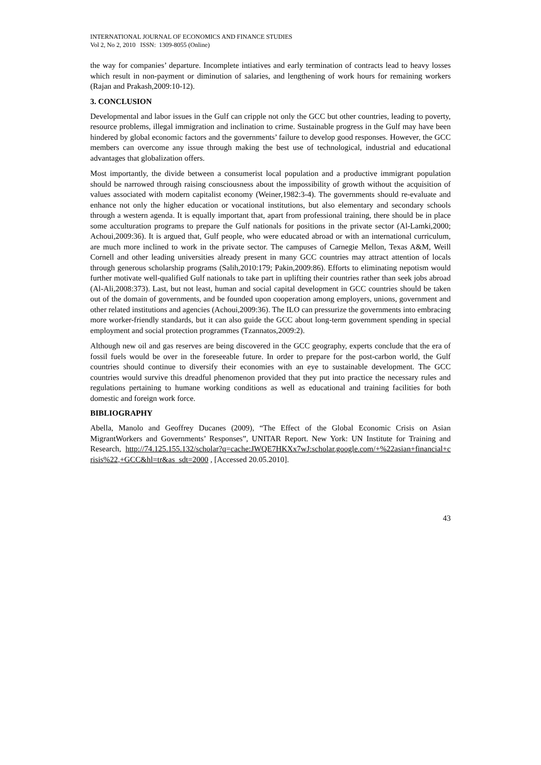INTERNATIONAL JOURNAL OF ECONOMICS AND FINANCE STUDIES
Vol 2, No 2, 2010 ISSN: 1309-8055 (Online)
the way for companies’ departure. Incomplete intiatives and early termination of contracts lead to heavy losses which result in non-payment or diminution of salaries, and lengthening of work hours for remaining workers (Rajan and Prakash,2009:10-12).
3. CONCLUSION
Developmental and labor issues in the Gulf can cripple not only the GCC but other countries, leading to poverty, resource problems, illegal immigration and inclination to crime. Sustainable progress in the Gulf may have been hindered by global economic factors and the governments’ failure to develop good responses. However, the GCC members can overcome any issue through making the best use of technological, industrial and educational advantages that globalization offers.
Most importantly, the divide between a consumerist local population and a productive immigrant population should be narrowed through raising consciousness about the impossibility of growth without the acquisition of values associated with modern capitalist economy (Weiner,1982:3-4). The governments should re-evaluate and enhance not only the higher education or vocational institutions, but also elementary and secondary schools through a western agenda. It is equally important that, apart from professional training, there should be in place some acculturation programs to prepare the Gulf nationals for positions in the private sector (Al-Lamki,2000; Achoui,2009:36). It is argued that, Gulf people, who were educated abroad or with an international curriculum, are much more inclined to work in the private sector. The campuses of Carnegie Mellon, Texas A&M, Weill Cornell and other leading universities already present in many GCC countries may attract attention of locals through generous scholarship programs (Salih,2010:179; Pakin,2009:86). Efforts to eliminating nepotism would further motivate well-qualified Gulf nationals to take part in uplifting their countries rather than seek jobs abroad (Al-Ali,2008:373). Last, but not least, human and social capital development in GCC countries should be taken out of the domain of governments, and be founded upon cooperation among employers, unions, government and other related institutions and agencies (Achoui,2009:36). The ILO can pressurize the governments into embracing more worker-friendly standards, but it can also guide the GCC about long-term government spending in special employment and social protection programmes (Tzannatos,2009:2).
Although new oil and gas reserves are being discovered in the GCC geography, experts conclude that the era of fossil fuels would be over in the foreseeable future. In order to prepare for the post-carbon world, the Gulf countries should continue to diversify their economies with an eye to sustainable development. The GCC countries would survive this dreadful phenomenon provided that they put into practice the necessary rules and regulations pertaining to humane working conditions as well as educational and training facilities for both domestic and foreign work force.
BIBLIOGRAPHY
Abella, Manolo and Geoffrey Ducanes (2009), “The Effect of the Global Economic Crisis on Asian MigrantWorkers and Governments’ Responses”, UNITAR Report. New York: UN Institute for Training and Research, http://74.125.155.132/scholar?q=cache:JWQE7HKXx7wJ:scholar.google.com/+%22asian+financial+crisis%22,+GCC&hl=tr&as_sdt=2000 , [Accessed 20.05.2010].
43